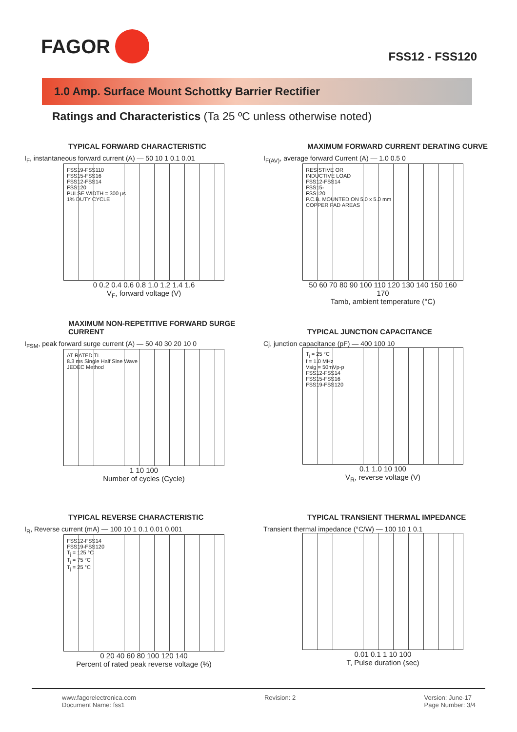FAGOR
FSS12 - FSS120
1.0 Amp. Surface Mount Schottky Barrier Rectifier
Ratings and Characteristics (Ta 25 ºC unless otherwise noted)
TYPICAL FORWARD CHARACTERISTIC
I<sub>F</sub>, instantaneous forward current (A) — 50 10 1 0.1 0.01
FSS19-FSS110
FSS15-FSS16
FSS12-FSS14
FSS120
PULSE WIDTH = 300 µs
1% DUTY CYCLE
0 0.2 0.4 0.6 0.8 1.0 1.2 1.4 1.6
V<sub>F</sub>, forward voltage (V)
MAXIMUM FORWARD CURRENT DERATING CURVE
I<sub>F(AV)</sub>, average forward Current (A) — 1.0 0.5 0
RESISTIVE OR
INDUCTIVE LOAD
FSS12-FSS14
FSS15-
FSS120
P.C.B. MOUNTED ON 5.0 x 5.0 mm
COPPER PAD AREAS
50 60 70 80 90 100 110 120 130 140 150 160 170
Tamb, ambient temperature (°C)
MAXIMUM NON-REPETITIVE FORWARD SURGE CURRENT
I<sub>FSM</sub>, peak forward surge current (A) — 50 40 30 20 10 0
AT RATED TL
8.3 ms Single Half Sine Wave
JEDEC Method
1 10 100
Number of cycles (Cycle)
TYPICAL JUNCTION CAPACITANCE
Cj, junction capacitance (pF) — 400 100 10
T<sub>j</sub> = 25 °C
f = 1.0 MHz
Vsig = 50mVp-p
FSS12-FSS14
FSS15-FSS16
FSS19-FSS120
0.1 1.0 10 100
V<sub>R</sub>, reverse voltage (V)
TYPICAL REVERSE CHARACTERISTIC
I<sub>R</sub>, Reverse current (mA) — 100 10 1 0.1 0.01 0.001
FSS12-FSS14
FSS19-FSS120
T<sub>j</sub> = 125 °C
T<sub>j</sub> = 75 °C
T<sub>j</sub> = 25 °C
0 20 40 60 80 100 120 140
Percent of rated peak reverse voltage (%)
TYPICAL TRANSIENT THERMAL IMPEDANCE
Transient thermal impedance (°C/W) — 100 10 1 0.1
0.01 0.1 1 10 100
T, Pulse duration (sec)
www.fagorelectronica.com
Document Name: fss1
Revision: 2 Version: June-17
Page Number: 3/4